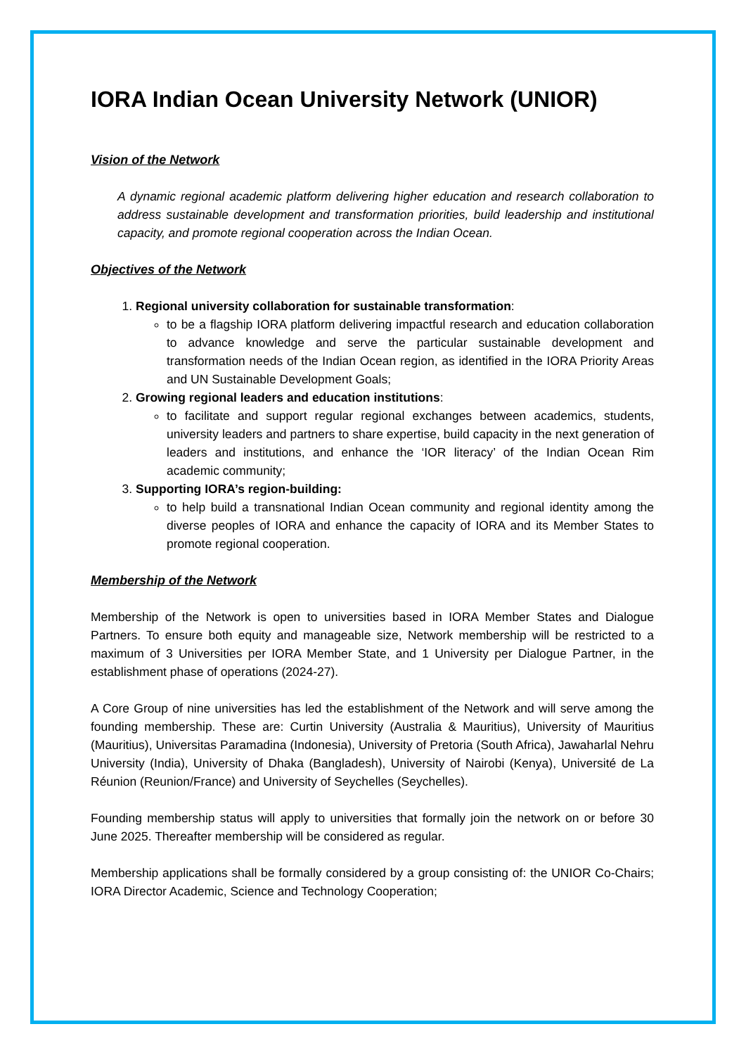IORA Indian Ocean University Network (UNIOR)
Vision of the Network
A dynamic regional academic platform delivering higher education and research collaboration to address sustainable development and transformation priorities, build leadership and institutional capacity, and promote regional cooperation across the Indian Ocean.
Objectives of the Network
1. Regional university collaboration for sustainable transformation:
to be a flagship IORA platform delivering impactful research and education collaboration to advance knowledge and serve the particular sustainable development and transformation needs of the Indian Ocean region, as identified in the IORA Priority Areas and UN Sustainable Development Goals;
2. Growing regional leaders and education institutions:
to facilitate and support regular regional exchanges between academics, students, university leaders and partners to share expertise, build capacity in the next generation of leaders and institutions, and enhance the ‘IOR literacy’ of the Indian Ocean Rim academic community;
3. Supporting IORA’s region-building:
to help build a transnational Indian Ocean community and regional identity among the diverse peoples of IORA and enhance the capacity of IORA and its Member States to promote regional cooperation.
Membership of the Network
Membership of the Network is open to universities based in IORA Member States and Dialogue Partners. To ensure both equity and manageable size, Network membership will be restricted to a maximum of 3 Universities per IORA Member State, and 1 University per Dialogue Partner, in the establishment phase of operations (2024-27).
A Core Group of nine universities has led the establishment of the Network and will serve among the founding membership. These are: Curtin University (Australia & Mauritius), University of Mauritius (Mauritius), Universitas Paramadina (Indonesia), University of Pretoria (South Africa), Jawaharlal Nehru University (India), University of Dhaka (Bangladesh), University of Nairobi (Kenya), Université de La Réunion (Reunion/France) and University of Seychelles (Seychelles).
Founding membership status will apply to universities that formally join the network on or before 30 June 2025. Thereafter membership will be considered as regular.
Membership applications shall be formally considered by a group consisting of: the UNIOR Co-Chairs; IORA Director Academic, Science and Technology Cooperation;